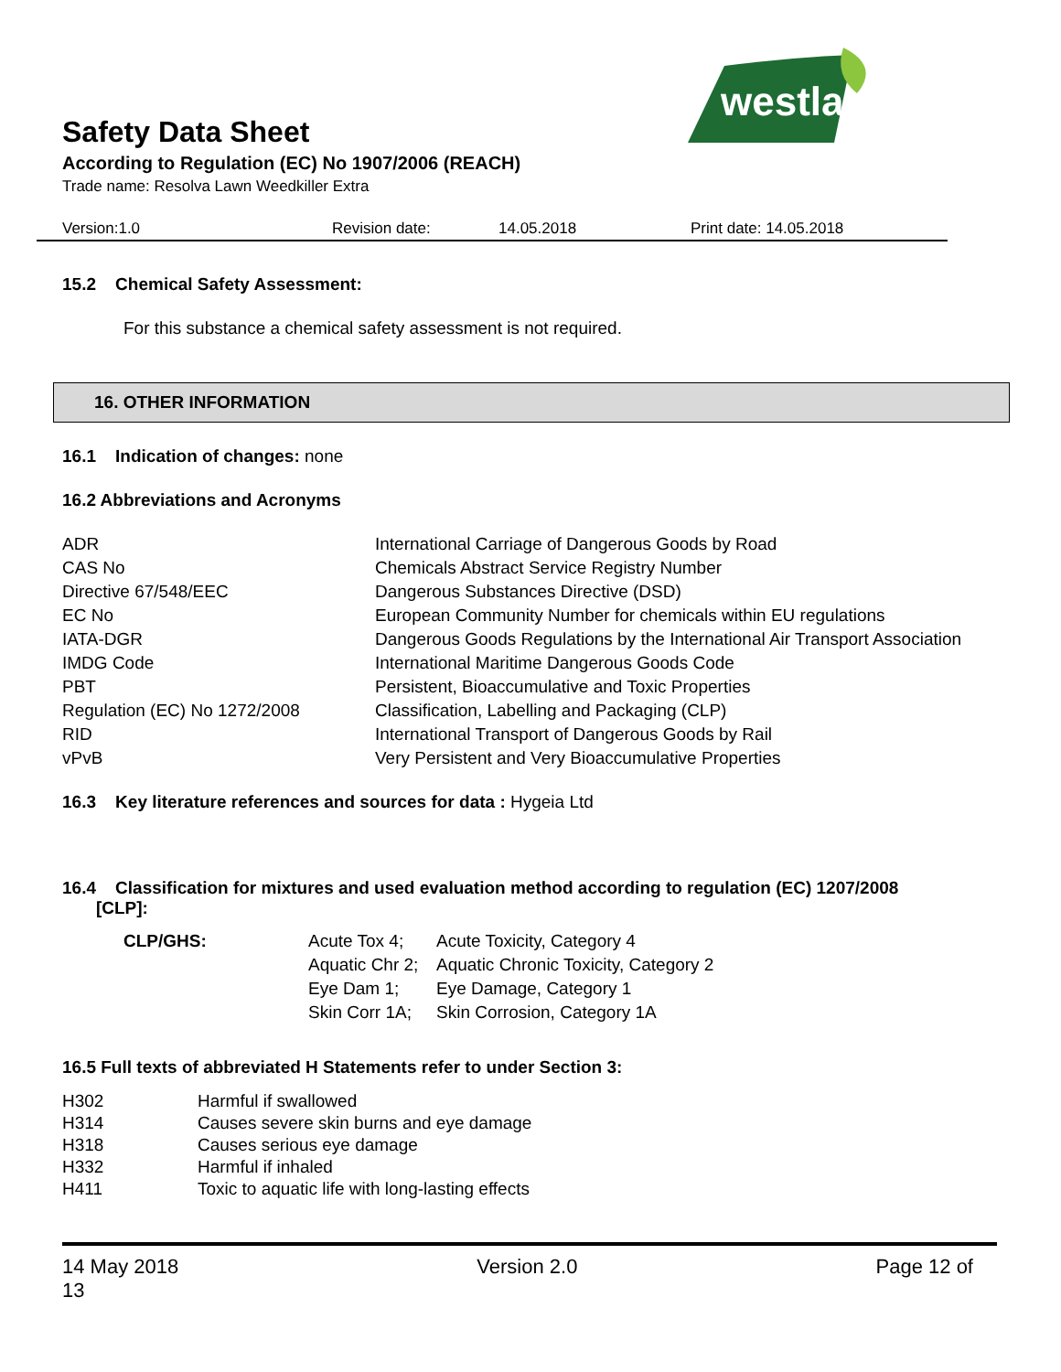westland
Safety Data Sheet
According to Regulation (EC) No 1907/2006 (REACH)
Trade name: Resolva Lawn Weedkiller Extra
Version:1.0 Revision date: 14.05.2018 Print date: 14.05.2018
15.2 Chemical Safety Assessment:
For this substance a chemical safety assessment is not required.
16. OTHER INFORMATION
16.1 Indication of changes: none
16.2 Abbreviations and Acronyms
| ADR | International Carriage of Dangerous Goods by Road |
| CAS No | Chemicals Abstract Service Registry Number |
| Directive 67/548/EEC | Dangerous Substances Directive (DSD) |
| EC No | European Community Number for chemicals within EU regulations |
| IATA-DGR | Dangerous Goods Regulations by the International Air Transport Association |
| IMDG Code | International Maritime Dangerous Goods Code |
| PBT | Persistent, Bioaccumulative and Toxic Properties |
| Regulation (EC) No 1272/2008 | Classification, Labelling and Packaging (CLP) |
| RID | International Transport of Dangerous Goods by Rail |
| vPvB | Very Persistent and Very Bioaccumulative Properties |
16.3 Key literature references and sources for data : Hygeia Ltd
16.4 Classification for mixtures and used evaluation method according to regulation (EC) 1207/2008
[CLP]:
| CLP/GHS: | Acute Tox 4; | Acute Toxicity, Category 4 |
| | Aquatic Chr 2; | Aquatic Chronic Toxicity, Category 2 |
| | Eye Dam 1; | Eye Damage, Category 1 |
| | Skin Corr 1A; | Skin Corrosion, Category 1A |
16.5 Full texts of abbreviated H Statements refer to under Section 3:
| H302 | Harmful if swallowed |
| H314 | Causes severe skin burns and eye damage |
| H318 | Causes serious eye damage |
| H332 | Harmful if inhaled |
| H411 | Toxic to aquatic life with long-lasting effects |
14 May 2018
13 Version 2.0 Page 12 of